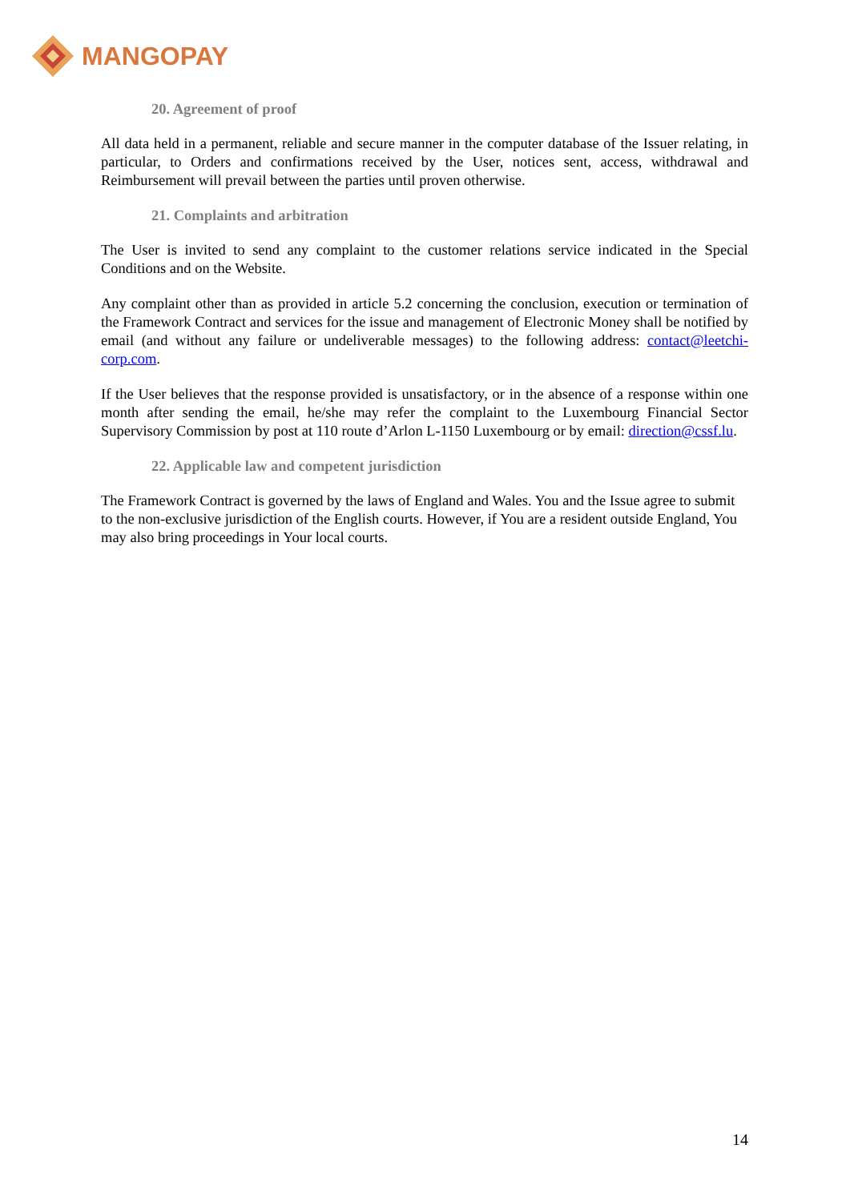MANGOPAY
20. Agreement of proof
All data held in a permanent, reliable and secure manner in the computer database of the Issuer relating, in particular, to Orders and confirmations received by the User, notices sent, access, withdrawal and Reimbursement will prevail between the parties until proven otherwise.
21. Complaints and arbitration
The User is invited to send any complaint to the customer relations service indicated in the Special Conditions and on the Website.
Any complaint other than as provided in article 5.2 concerning the conclusion, execution or termination of the Framework Contract and services for the issue and management of Electronic Money shall be notified by email (and without any failure or undeliverable messages) to the following address: contact@leetchi-corp.com.
If the User believes that the response provided is unsatisfactory, or in the absence of a response within one month after sending the email, he/she may refer the complaint to the Luxembourg Financial Sector Supervisory Commission by post at 110 route d’Arlon L-1150 Luxembourg or by email: direction@cssf.lu.
22. Applicable law and competent jurisdiction
The Framework Contract is governed by the laws of England and Wales. You and the Issue agree to submit to the non-exclusive jurisdiction of the English courts. However, if You are a resident outside England, You may also bring proceedings in Your local courts.
14